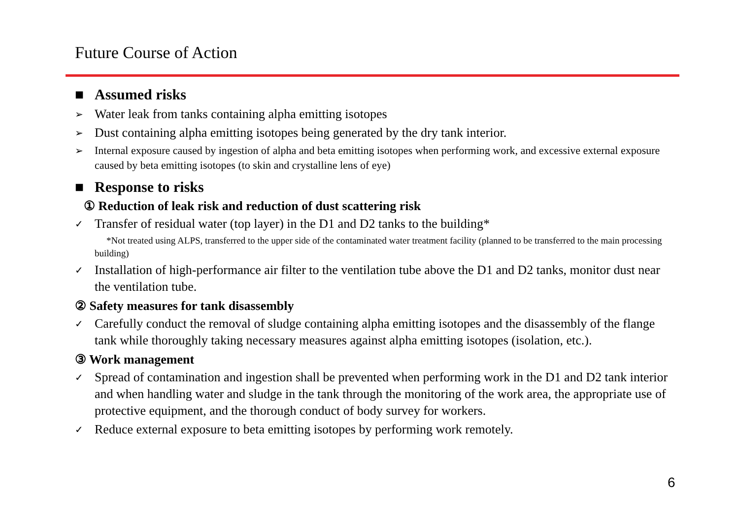Future Course of Action
■ Assumed risks
➢ Water leak from tanks containing alpha emitting isotopes
➢ Dust containing alpha emitting isotopes being generated by the dry tank interior.
➢ Internal exposure caused by ingestion of alpha and beta emitting isotopes when performing work, and excessive external exposure caused by beta emitting isotopes (to skin and crystalline lens of eye)
■ Response to risks
① Reduction of leak risk and reduction of dust scattering risk
✓ Transfer of residual water (top layer) in the D1 and D2 tanks to the building*
*Not treated using ALPS, transferred to the upper side of the contaminated water treatment facility (planned to be transferred to the main processing building)
✓ Installation of high-performance air filter to the ventilation tube above the D1 and D2 tanks, monitor dust near the ventilation tube.
② Safety measures for tank disassembly
✓ Carefully conduct the removal of sludge containing alpha emitting isotopes and the disassembly of the flange tank while thoroughly taking necessary measures against alpha emitting isotopes (isolation, etc.).
③ Work management
✓ Spread of contamination and ingestion shall be prevented when performing work in the D1 and D2 tank interior and when handling water and sludge in the tank through the monitoring of the work area, the appropriate use of protective equipment, and the thorough conduct of body survey for workers.
✓ Reduce external exposure to beta emitting isotopes by performing work remotely.
6